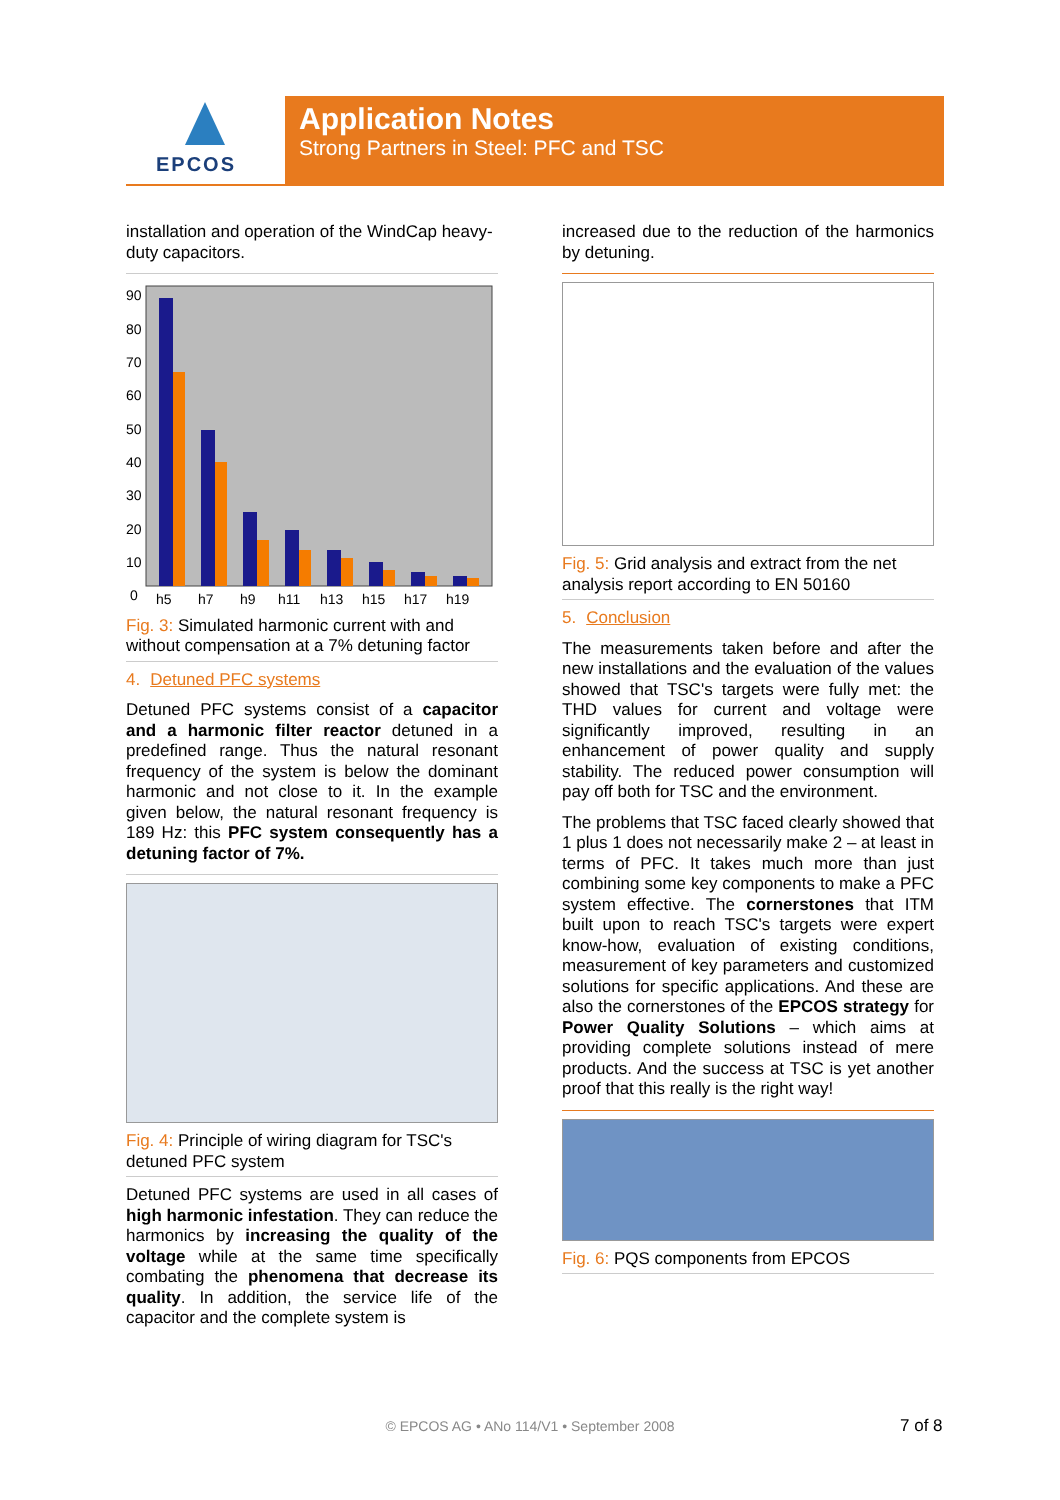EPCOS
Application Notes
Strong Partners in Steel: PFC and TSC
installation and operation of the WindCap heavy-duty capacitors.
90
80
70
60
50
40
30
20
10
0
h5
h7
h9
h11
h13
h15
h17
h19
Fig. 3: Simulated harmonic current with and without compensation at a 7% detuning factor
4. Detuned PFC systems
Detuned PFC systems consist of a capacitor and a harmonic filter reactor detuned in a predefined range. Thus the natural resonant frequency of the system is below the dominant harmonic and not close to it. In the example given below, the natural resonant frequency is 189 Hz: this PFC system consequently has a detuning factor of 7%.
Fig. 4: Principle of wiring diagram for TSC's detuned PFC system
Detuned PFC systems are used in all cases of high harmonic infestation. They can reduce the harmonics by increasing the quality of the voltage while at the same time specifically combating the phenomena that decrease its quality. In addition, the service life of the capacitor and the complete system is
increased due to the reduction of the harmonics by detuning.
Fig. 5: Grid analysis and extract from the net analysis report according to EN 50160
5. Conclusion
The measurements taken before and after the new installations and the evaluation of the values showed that TSC's targets were fully met: the THD values for current and voltage were significantly improved, resulting in an enhancement of power quality and supply stability. The reduced power consumption will pay off both for TSC and the environment.
The problems that TSC faced clearly showed that 1 plus 1 does not necessarily make 2 – at least in terms of PFC. It takes much more than just combining some key components to make a PFC system effective. The cornerstones that ITM built upon to reach TSC's targets were expert know-how, evaluation of existing conditions, measurement of key parameters and customized solutions for specific applications. And these are also the cornerstones of the EPCOS strategy for Power Quality Solutions – which aims at providing complete solutions instead of mere products. And the success at TSC is yet another proof that this really is the right way!
Fig. 6: PQS components from EPCOS
© EPCOS AG • ANo 114/V1 • September 2008 7 of 8